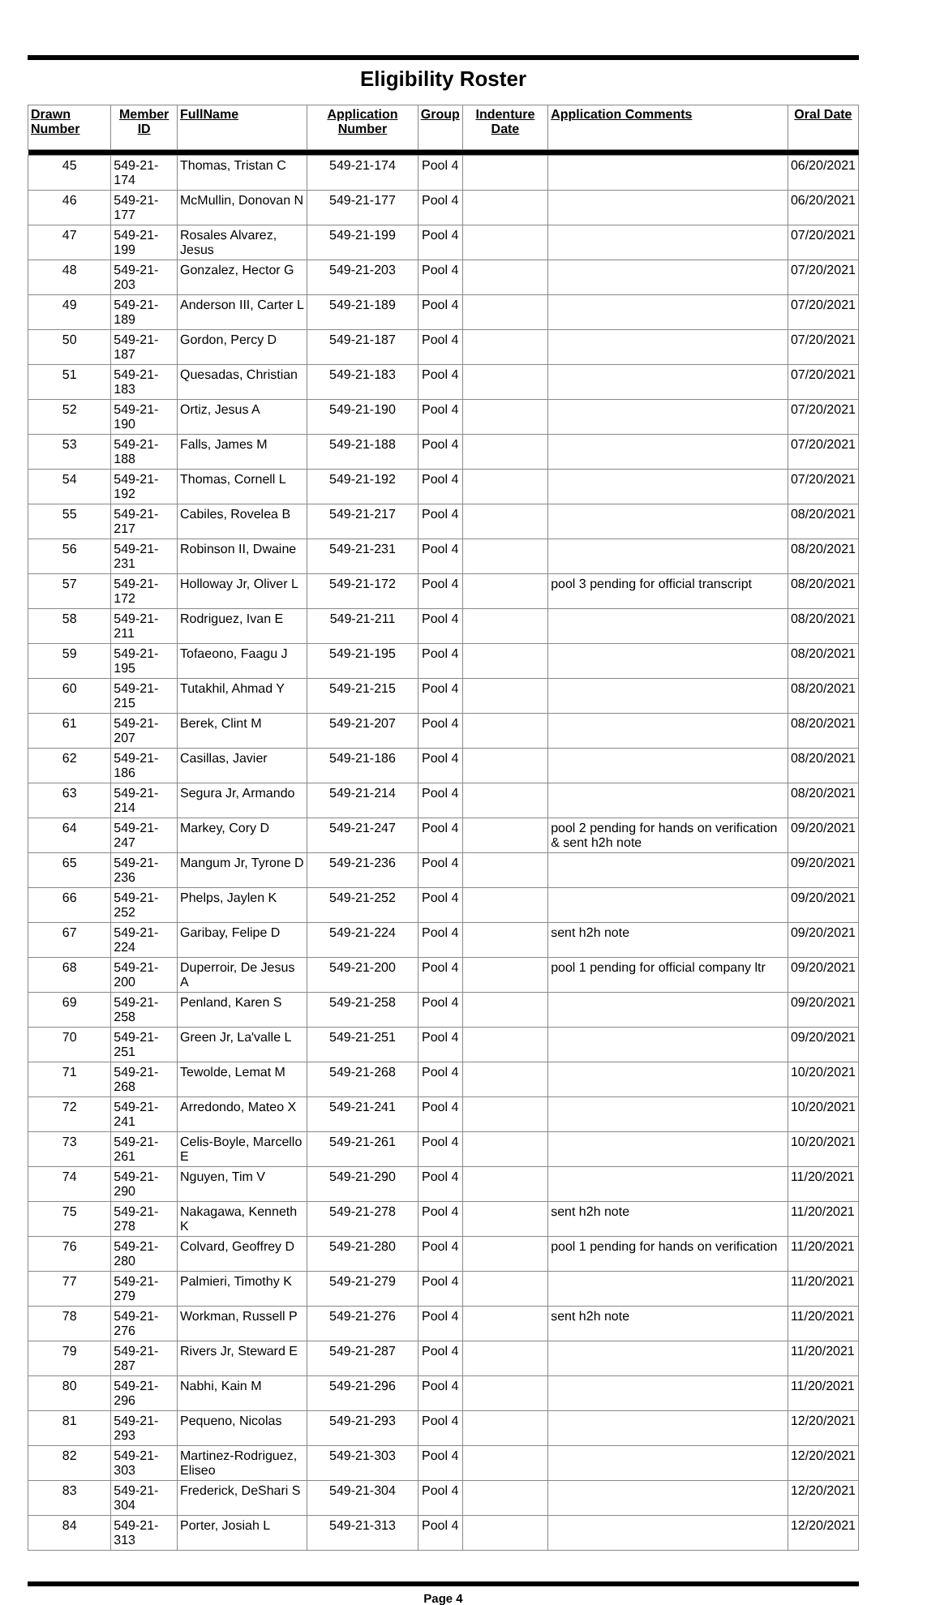Eligibility Roster
| Drawn Number | Member ID | FullName | Application Number | Group | Indenture Date | Application Comments | Oral Date |
| --- | --- | --- | --- | --- | --- | --- | --- |
| 45 | 549-21-174 | Thomas, Tristan C | 549-21-174 | Pool 4 | | | 06/20/2021 |
| 46 | 549-21-177 | McMullin, Donovan N | 549-21-177 | Pool 4 | | | 06/20/2021 |
| 47 | 549-21-199 | Rosales Alvarez, Jesus | 549-21-199 | Pool 4 | | | 07/20/2021 |
| 48 | 549-21-203 | Gonzalez, Hector G | 549-21-203 | Pool 4 | | | 07/20/2021 |
| 49 | 549-21-189 | Anderson III, Carter L | 549-21-189 | Pool 4 | | | 07/20/2021 |
| 50 | 549-21-187 | Gordon, Percy D | 549-21-187 | Pool 4 | | | 07/20/2021 |
| 51 | 549-21-183 | Quesadas, Christian | 549-21-183 | Pool 4 | | | 07/20/2021 |
| 52 | 549-21-190 | Ortiz, Jesus A | 549-21-190 | Pool 4 | | | 07/20/2021 |
| 53 | 549-21-188 | Falls, James M | 549-21-188 | Pool 4 | | | 07/20/2021 |
| 54 | 549-21-192 | Thomas, Cornell L | 549-21-192 | Pool 4 | | | 07/20/2021 |
| 55 | 549-21-217 | Cabiles, Rovelea B | 549-21-217 | Pool 4 | | | 08/20/2021 |
| 56 | 549-21-231 | Robinson II, Dwaine | 549-21-231 | Pool 4 | | | 08/20/2021 |
| 57 | 549-21-172 | Holloway Jr, Oliver L | 549-21-172 | Pool 4 | | pool 3 pending for official transcript | 08/20/2021 |
| 58 | 549-21-211 | Rodriguez, Ivan E | 549-21-211 | Pool 4 | | | 08/20/2021 |
| 59 | 549-21-195 | Tofaeono, Faagu J | 549-21-195 | Pool 4 | | | 08/20/2021 |
| 60 | 549-21-215 | Tutakhil, Ahmad Y | 549-21-215 | Pool 4 | | | 08/20/2021 |
| 61 | 549-21-207 | Berek, Clint M | 549-21-207 | Pool 4 | | | 08/20/2021 |
| 62 | 549-21-186 | Casillas, Javier | 549-21-186 | Pool 4 | | | 08/20/2021 |
| 63 | 549-21-214 | Segura Jr, Armando | 549-21-214 | Pool 4 | | | 08/20/2021 |
| 64 | 549-21-247 | Markey, Cory D | 549-21-247 | Pool 4 | | pool 2 pending for hands on verification & sent h2h note | 09/20/2021 |
| 65 | 549-21-236 | Mangum Jr, Tyrone D | 549-21-236 | Pool 4 | | | 09/20/2021 |
| 66 | 549-21-252 | Phelps, Jaylen K | 549-21-252 | Pool 4 | | | 09/20/2021 |
| 67 | 549-21-224 | Garibay, Felipe D | 549-21-224 | Pool 4 | | sent h2h note | 09/20/2021 |
| 68 | 549-21-200 | Duperroir, De Jesus A | 549-21-200 | Pool 4 | | pool 1 pending for official company ltr | 09/20/2021 |
| 69 | 549-21-258 | Penland, Karen S | 549-21-258 | Pool 4 | | | 09/20/2021 |
| 70 | 549-21-251 | Green Jr, La'valle L | 549-21-251 | Pool 4 | | | 09/20/2021 |
| 71 | 549-21-268 | Tewolde, Lemat M | 549-21-268 | Pool 4 | | | 10/20/2021 |
| 72 | 549-21-241 | Arredondo, Mateo X | 549-21-241 | Pool 4 | | | 10/20/2021 |
| 73 | 549-21-261 | Celis-Boyle, Marcello E | 549-21-261 | Pool 4 | | | 10/20/2021 |
| 74 | 549-21-290 | Nguyen, Tim V | 549-21-290 | Pool 4 | | | 11/20/2021 |
| 75 | 549-21-278 | Nakagawa, Kenneth K | 549-21-278 | Pool 4 | | sent h2h note | 11/20/2021 |
| 76 | 549-21-280 | Colvard, Geoffrey D | 549-21-280 | Pool 4 | | pool 1 pending for hands on verification | 11/20/2021 |
| 77 | 549-21-279 | Palmieri, Timothy K | 549-21-279 | Pool 4 | | | 11/20/2021 |
| 78 | 549-21-276 | Workman, Russell P | 549-21-276 | Pool 4 | | sent h2h note | 11/20/2021 |
| 79 | 549-21-287 | Rivers Jr, Steward E | 549-21-287 | Pool 4 | | | 11/20/2021 |
| 80 | 549-21-296 | Nabhi, Kain M | 549-21-296 | Pool 4 | | | 11/20/2021 |
| 81 | 549-21-293 | Pequeno, Nicolas | 549-21-293 | Pool 4 | | | 12/20/2021 |
| 82 | 549-21-303 | Martinez-Rodriguez, Eliseo | 549-21-303 | Pool 4 | | | 12/20/2021 |
| 83 | 549-21-304 | Frederick, DeShari S | 549-21-304 | Pool 4 | | | 12/20/2021 |
| 84 | 549-21-313 | Porter, Josiah L | 549-21-313 | Pool 4 | | | 12/20/2021 |
Page 4